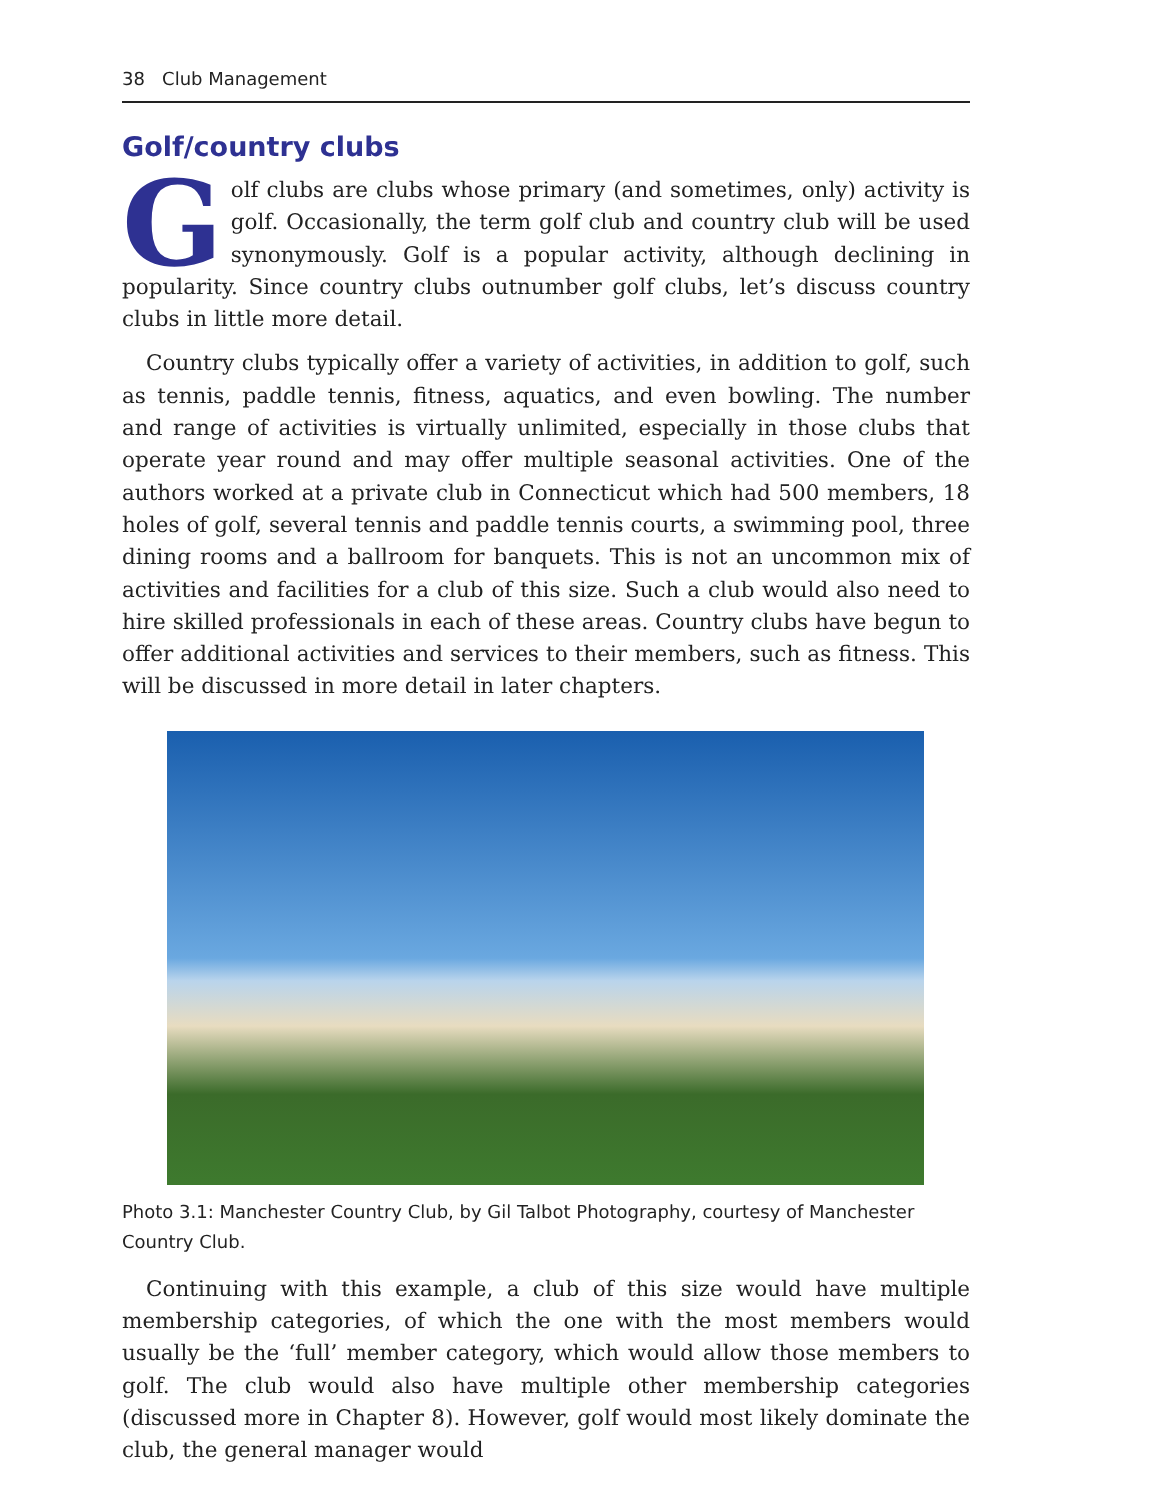38 Club Management
Golf/country clubs
Golf clubs are clubs whose primary (and sometimes, only) activity is golf. Occasionally, the term golf club and country club will be used synonymously. Golf is a popular activity, although declining in popularity. Since country clubs outnumber golf clubs, let’s discuss country clubs in little more detail.
Country clubs typically offer a variety of activities, in addition to golf, such as tennis, paddle tennis, fitness, aquatics, and even bowling. The number and range of activities is virtually unlimited, especially in those clubs that operate year round and may offer multiple seasonal activities. One of the authors worked at a private club in Connecticut which had 500 members, 18 holes of golf, several tennis and paddle tennis courts, a swimming pool, three dining rooms and a ballroom for banquets. This is not an uncommon mix of activities and facilities for a club of this size. Such a club would also need to hire skilled professionals in each of these areas. Country clubs have begun to offer additional activities and services to their members, such as fitness. This will be discussed in more detail in later chapters.
Photo 3.1: Manchester Country Club, by Gil Talbot Photography, courtesy of Manchester Country Club.
Continuing with this example, a club of this size would have multiple membership categories, of which the one with the most members would usually be the ‘full’ member category, which would allow those members to golf. The club would also have multiple other membership categories (discussed more in Chapter 8). However, golf would most likely dominate the club, the general manager would